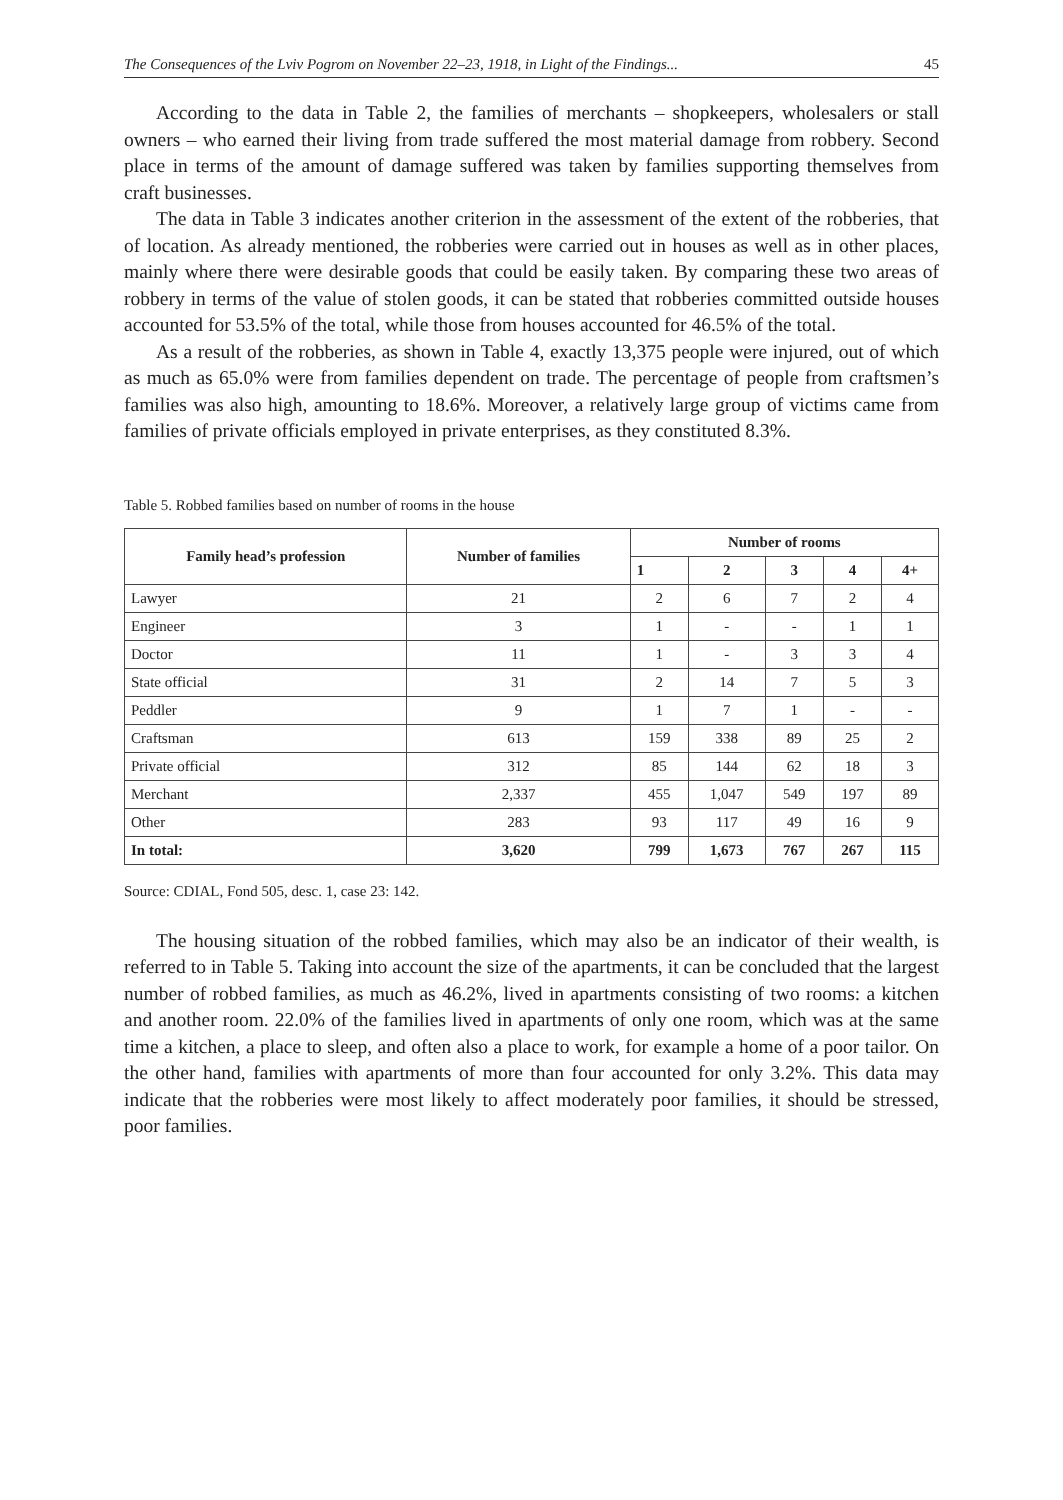The Consequences of the Lviv Pogrom on November 22–23, 1918, in Light of the Findings... 45
According to the data in Table 2, the families of merchants – shopkeepers, wholesalers or stall owners – who earned their living from trade suffered the most material damage from robbery. Second place in terms of the amount of damage suffered was taken by families supporting themselves from craft businesses.
The data in Table 3 indicates another criterion in the assessment of the extent of the robberies, that of location. As already mentioned, the robberies were carried out in houses as well as in other places, mainly where there were desirable goods that could be easily taken. By comparing these two areas of robbery in terms of the value of stolen goods, it can be stated that robberies committed outside houses accounted for 53.5% of the total, while those from houses accounted for 46.5% of the total.
As a result of the robberies, as shown in Table 4, exactly 13,375 people were injured, out of which as much as 65.0% were from families dependent on trade. The percentage of people from craftsmen’s families was also high, amounting to 18.6%. Moreover, a relatively large group of victims came from families of private officials employed in private enterprises, as they constituted 8.3%.
Table 5. Robbed families based on number of rooms in the house
| Family head’s profession | Number of families | Number of rooms | | | | |
| --- | --- | --- | --- | --- | --- | --- |
| | | 1 | 2 | 3 | 4 | 4+ |
| Lawyer | 21 | 2 | 6 | 7 | 2 | 4 |
| Engineer | 3 | 1 | - | - | 1 | 1 |
| Doctor | 11 | 1 | - | 3 | 3 | 4 |
| State official | 31 | 2 | 14 | 7 | 5 | 3 |
| Peddler | 9 | 1 | 7 | 1 | - | - |
| Craftsman | 613 | 159 | 338 | 89 | 25 | 2 |
| Private official | 312 | 85 | 144 | 62 | 18 | 3 |
| Merchant | 2,337 | 455 | 1,047 | 549 | 197 | 89 |
| Other | 283 | 93 | 117 | 49 | 16 | 9 |
| In total: | 3,620 | 799 | 1,673 | 767 | 267 | 115 |
Source: CDIAL, Fond 505, desc. 1, case 23: 142.
The housing situation of the robbed families, which may also be an indicator of their wealth, is referred to in Table 5. Taking into account the size of the apartments, it can be concluded that the largest number of robbed families, as much as 46.2%, lived in apartments consisting of two rooms: a kitchen and another room. 22.0% of the families lived in apartments of only one room, which was at the same time a kitchen, a place to sleep, and often also a place to work, for example a home of a poor tailor. On the other hand, families with apartments of more than four accounted for only 3.2%. This data may indicate that the robberies were most likely to affect moderately poor families, it should be stressed, poor families.